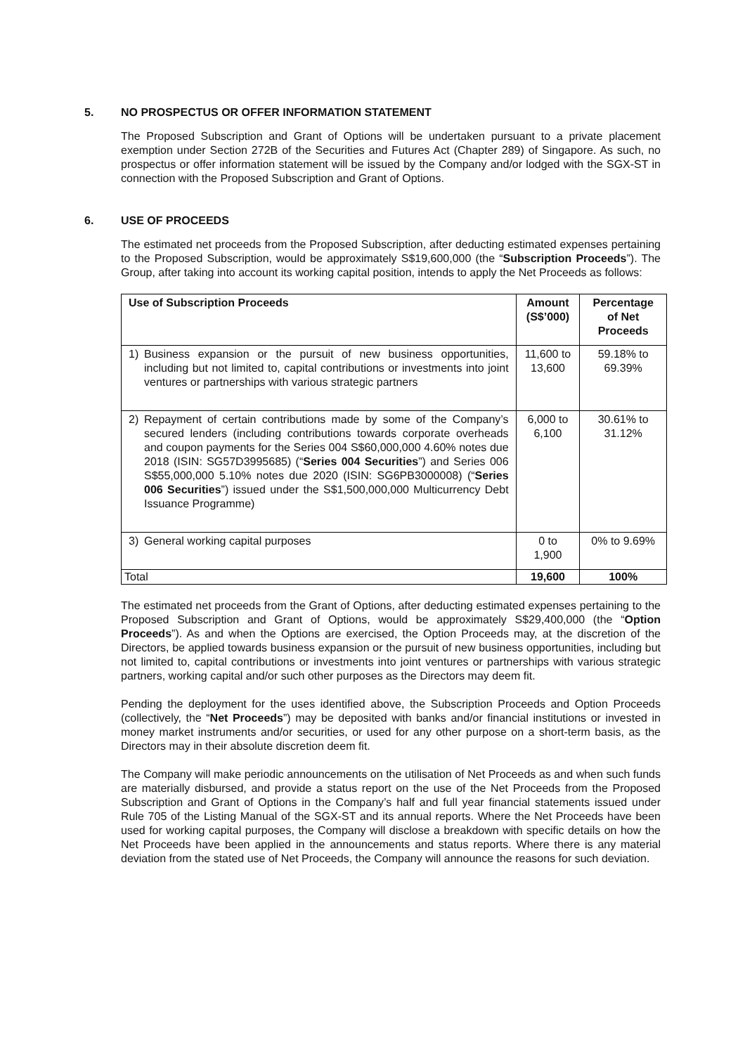5. NO PROSPECTUS OR OFFER INFORMATION STATEMENT
The Proposed Subscription and Grant of Options will be undertaken pursuant to a private placement exemption under Section 272B of the Securities and Futures Act (Chapter 289) of Singapore. As such, no prospectus or offer information statement will be issued by the Company and/or lodged with the SGX-ST in connection with the Proposed Subscription and Grant of Options.
6. USE OF PROCEEDS
The estimated net proceeds from the Proposed Subscription, after deducting estimated expenses pertaining to the Proposed Subscription, would be approximately S$19,600,000 (the “Subscription Proceeds”). The Group, after taking into account its working capital position, intends to apply the Net Proceeds as follows:
| Use of Subscription Proceeds | Amount (S$’000) | Percentage of Net Proceeds |
| --- | --- | --- |
| 1) Business expansion or the pursuit of new business opportunities, including but not limited to, capital contributions or investments into joint ventures or partnerships with various strategic partners | 11,600 to 13,600 | 59.18% to 69.39% |
| 2) Repayment of certain contributions made by some of the Company’s secured lenders (including contributions towards corporate overheads and coupon payments for the Series 004 S$60,000,000 4.60% notes due 2018 (ISIN: SG57D3995685) (“ Series 004 Securities ”) and Series 006 S$55,000,000 5.10% notes due 2020 (ISIN: SG6PB3000008) (“ Series 006 Securities ”) issued under the S$1,500,000,000 Multicurrency Debt Issuance Programme) | 6,000 to 6,100 | 30.61% to 31.12% |
| 3) General working capital purposes | 0 to 1,900 | 0% to 9.69% |
| Total | 19,600 | 100% |
The estimated net proceeds from the Grant of Options, after deducting estimated expenses pertaining to the Proposed Subscription and Grant of Options, would be approximately S$29,400,000 (the “Option Proceeds”). As and when the Options are exercised, the Option Proceeds may, at the discretion of the Directors, be applied towards business expansion or the pursuit of new business opportunities, including but not limited to, capital contributions or investments into joint ventures or partnerships with various strategic partners, working capital and/or such other purposes as the Directors may deem fit.
Pending the deployment for the uses identified above, the Subscription Proceeds and Option Proceeds (collectively, the “Net Proceeds”) may be deposited with banks and/or financial institutions or invested in money market instruments and/or securities, or used for any other purpose on a short-term basis, as the Directors may in their absolute discretion deem fit.
The Company will make periodic announcements on the utilisation of Net Proceeds as and when such funds are materially disbursed, and provide a status report on the use of the Net Proceeds from the Proposed Subscription and Grant of Options in the Company’s half and full year financial statements issued under Rule 705 of the Listing Manual of the SGX-ST and its annual reports. Where the Net Proceeds have been used for working capital purposes, the Company will disclose a breakdown with specific details on how the Net Proceeds have been applied in the announcements and status reports. Where there is any material deviation from the stated use of Net Proceeds, the Company will announce the reasons for such deviation.